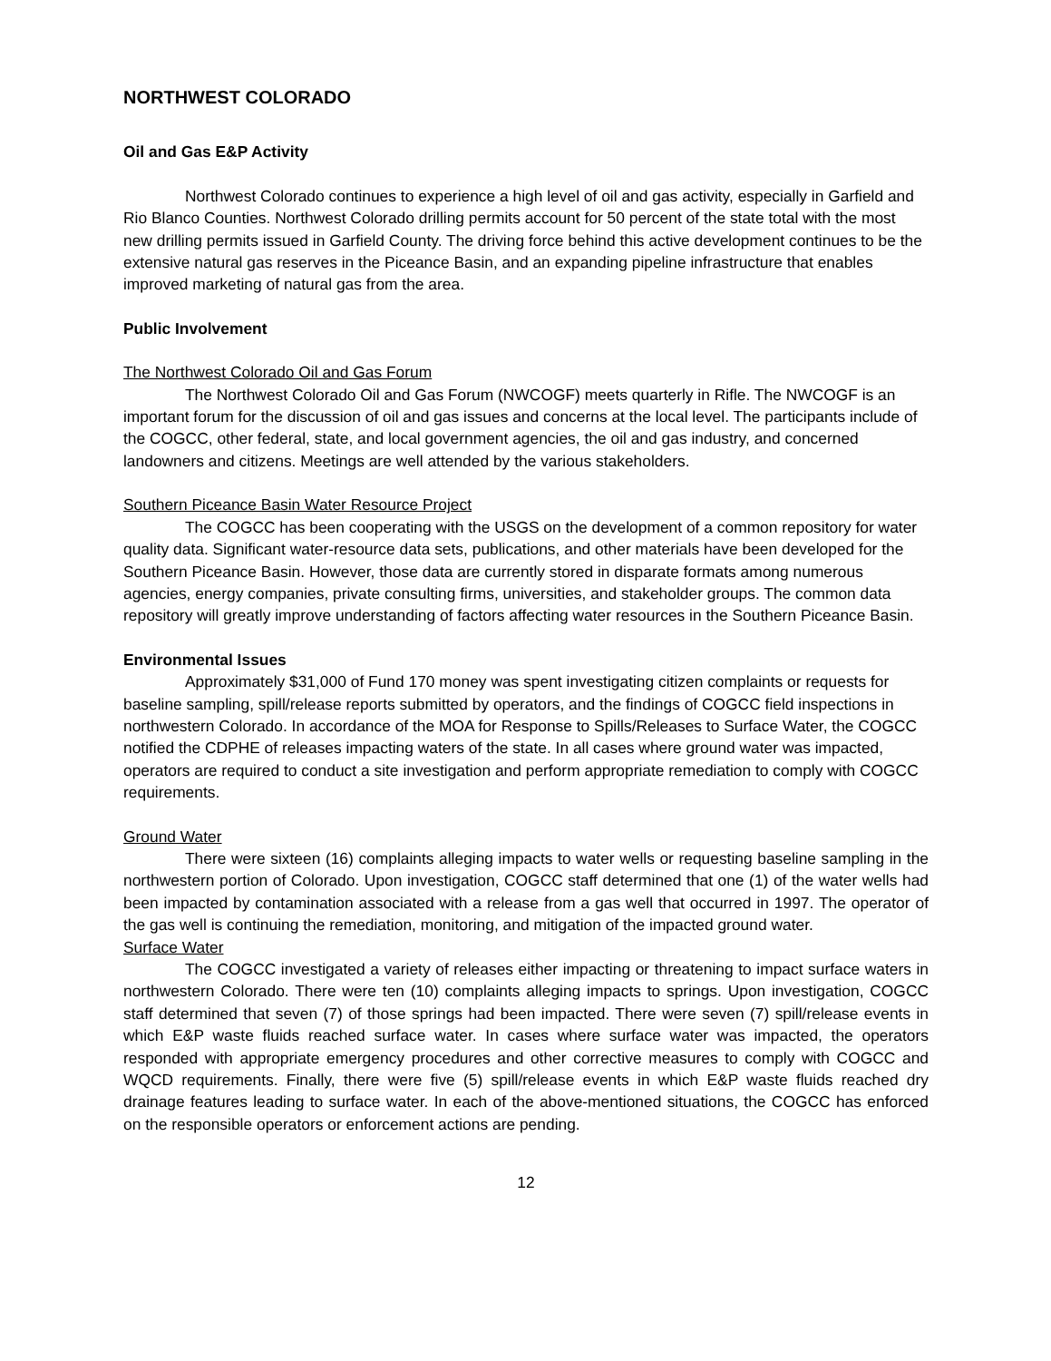NORTHWEST COLORADO
Oil and Gas E&P Activity
Northwest Colorado continues to experience a high level of oil and gas activity, especially in Garfield and Rio Blanco Counties. Northwest Colorado drilling permits account for 50 percent of the state total with the most new drilling permits issued in Garfield County. The driving force behind this active development continues to be the extensive natural gas reserves in the Piceance Basin, and an expanding pipeline infrastructure that enables improved marketing of natural gas from the area.
Public Involvement
The Northwest Colorado Oil and Gas Forum
The Northwest Colorado Oil and Gas Forum (NWCOGF) meets quarterly in Rifle. The NWCOGF is an important forum for the discussion of oil and gas issues and concerns at the local level. The participants include of the COGCC, other federal, state, and local government agencies, the oil and gas industry, and concerned landowners and citizens. Meetings are well attended by the various stakeholders.
Southern Piceance Basin Water Resource Project
The COGCC has been cooperating with the USGS on the development of a common repository for water quality data. Significant water-resource data sets, publications, and other materials have been developed for the Southern Piceance Basin. However, those data are currently stored in disparate formats among numerous agencies, energy companies, private consulting firms, universities, and stakeholder groups. The common data repository will greatly improve understanding of factors affecting water resources in the Southern Piceance Basin.
Environmental Issues
Approximately $31,000 of Fund 170 money was spent investigating citizen complaints or requests for baseline sampling, spill/release reports submitted by operators, and the findings of COGCC field inspections in northwestern Colorado. In accordance of the MOA for Response to Spills/Releases to Surface Water, the COGCC notified the CDPHE of releases impacting waters of the state. In all cases where ground water was impacted, operators are required to conduct a site investigation and perform appropriate remediation to comply with COGCC requirements.
Ground Water
There were sixteen (16) complaints alleging impacts to water wells or requesting baseline sampling in the northwestern portion of Colorado. Upon investigation, COGCC staff determined that one (1) of the water wells had been impacted by contamination associated with a release from a gas well that occurred in 1997. The operator of the gas well is continuing the remediation, monitoring, and mitigation of the impacted ground water.
Surface Water
The COGCC investigated a variety of releases either impacting or threatening to impact surface waters in northwestern Colorado. There were ten (10) complaints alleging impacts to springs. Upon investigation, COGCC staff determined that seven (7) of those springs had been impacted. There were seven (7) spill/release events in which E&P waste fluids reached surface water. In cases where surface water was impacted, the operators responded with appropriate emergency procedures and other corrective measures to comply with COGCC and WQCD requirements. Finally, there were five (5) spill/release events in which E&P waste fluids reached dry drainage features leading to surface water. In each of the above-mentioned situations, the COGCC has enforced on the responsible operators or enforcement actions are pending.
12